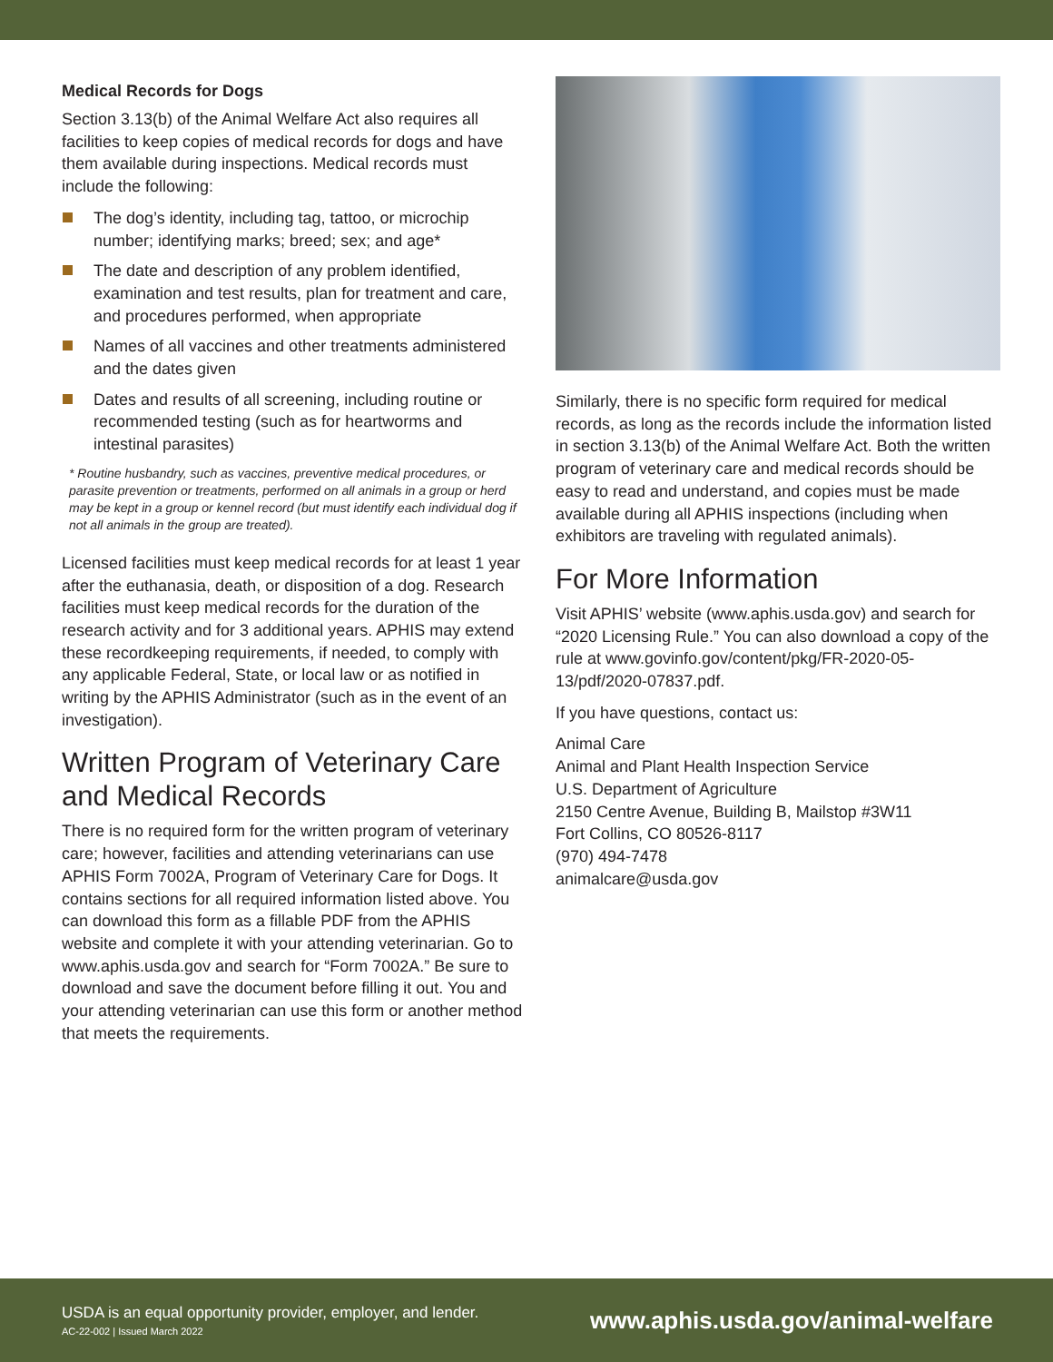Medical Records for Dogs
Section 3.13(b) of the Animal Welfare Act also requires all facilities to keep copies of medical records for dogs and have them available during inspections. Medical records must include the following:
The dog’s identity, including tag, tattoo, or microchip number; identifying marks; breed; sex; and age*
The date and description of any problem identified, examination and test results, plan for treatment and care, and procedures performed, when appropriate
Names of all vaccines and other treatments administered and the dates given
Dates and results of all screening, including routine or recommended testing (such as for heartworms and intestinal parasites)
* Routine husbandry, such as vaccines, preventive medical procedures, or parasite prevention or treatments, performed on all animals in a group or herd may be kept in a group or kennel record (but must identify each individual dog if not all animals in the group are treated).
Licensed facilities must keep medical records for at least 1 year after the euthanasia, death, or disposition of a dog. Research facilities must keep medical records for the duration of the research activity and for 3 additional years. APHIS may extend these recordkeeping requirements, if needed, to comply with any applicable Federal, State, or local law or as notified in writing by the APHIS Administrator (such as in the event of an investigation).
Written Program of Veterinary Care and Medical Records
There is no required form for the written program of veterinary care; however, facilities and attending veterinarians can use APHIS Form 7002A, Program of Veterinary Care for Dogs. It contains sections for all required information listed above. You can download this form as a fillable PDF from the APHIS website and complete it with your attending veterinarian. Go to www.aphis.usda.gov and search for “Form 7002A.” Be sure to download and save the document before filling it out. You and your attending veterinarian can use this form or another method that meets the requirements.
Similarly, there is no specific form required for medical records, as long as the records include the information listed in section 3.13(b) of the Animal Welfare Act. Both the written program of veterinary care and medical records should be easy to read and understand, and copies must be made available during all APHIS inspections (including when exhibitors are traveling with regulated animals).
For More Information
Visit APHIS’ website (www.aphis.usda.gov) and search for “2020 Licensing Rule.” You can also download a copy of the rule at www.govinfo.gov/content/pkg/FR-2020-05-13/pdf/2020-07837.pdf.
If you have questions, contact us:
Animal Care
Animal and Plant Health Inspection Service
U.S. Department of Agriculture
2150 Centre Avenue, Building B, Mailstop #3W11
Fort Collins, CO 80526-8117
(970) 494-7478
animalcare@usda.gov
USDA is an equal opportunity provider, employer, and lender.
AC-22-002 | Issued March 2022
www.aphis.usda.gov/animal-welfare